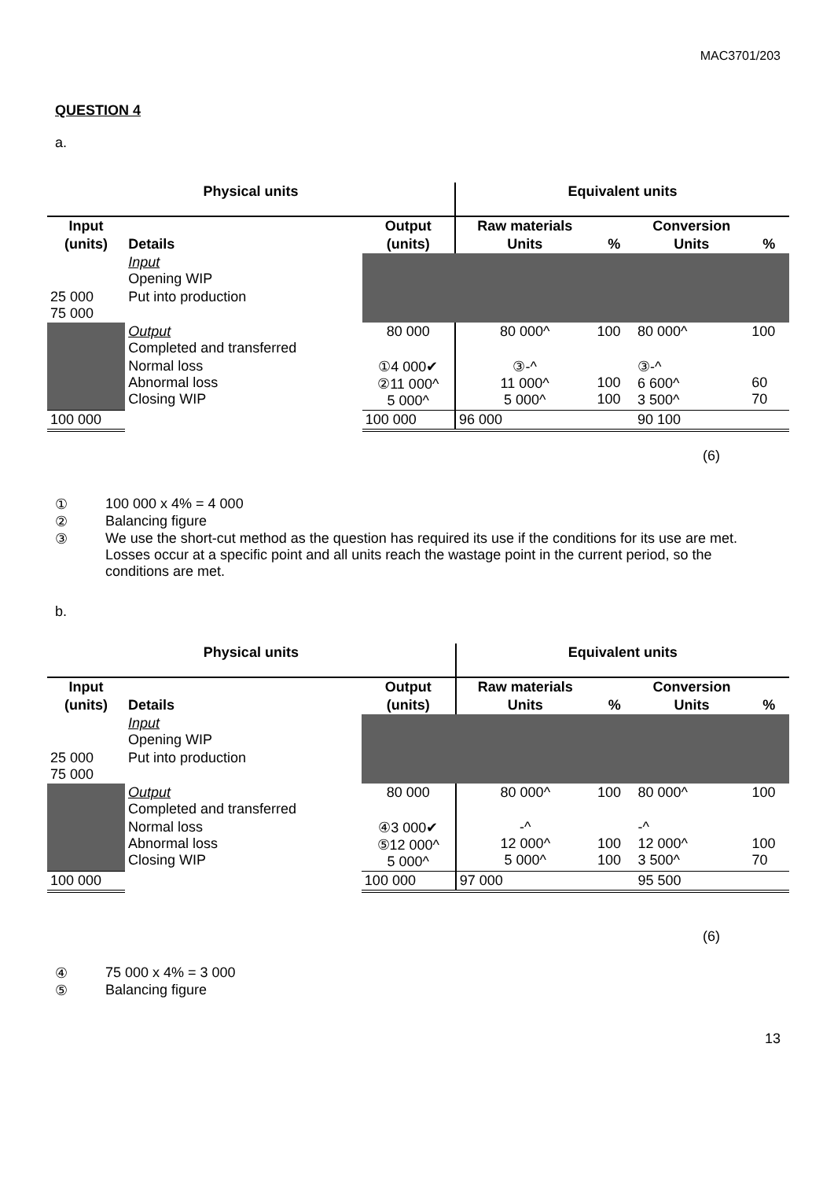MAC3701/203
QUESTION 4
a.
| Physical units | | | Equivalent units | | | |
| --- | --- | --- | --- | --- | --- | --- |
| Input | | Output | Raw materials | | Conversion | |
| (units) | Details | (units) | Units | % | Units | % |
| | Input Opening WIP | | | | | |
| 25 000 75 000 | Put into production | | | | | |
| | Output Completed and transferred | 80 000 | 80 000^ | 100 | 80 000^ | 100 |
| | Normal loss Abnormal loss Closing WIP | ①4 000✔ ②11 000^ 5 000^ | ③-^ 11 000^ 5 000^ | 100 100 | ③-^ 6 600^ 3 500^ | 60 70 |
| 100 000 | | 100 000 | 96 000 | | 90 100 | |
(6)
① 100 000 x 4% = 4 000
② Balancing figure
③ We use the short-cut method as the question has required its use if the conditions for its use are met. Losses occur at a specific point and all units reach the wastage point in the current period, so the conditions are met.
b.
| Physical units | | | Equivalent units | | | |
| --- | --- | --- | --- | --- | --- | --- |
| Input | | Output | Raw materials | | Conversion | |
| (units) | Details | (units) | Units | % | Units | % |
| | Input Opening WIP | | | | | |
| 25 000 75 000 | Put into production | | | | | |
| | Output Completed and transferred | 80 000 | 80 000^ | 100 | 80 000^ | 100 |
| | Normal loss Abnormal loss Closing WIP | ④3 000✔ ⑤12 000^ 5 000^ | -^ 12 000^ 5 000^ | 100 100 | -^ 12 000^ 3 500^ | 100 70 |
| 100 000 | | 100 000 | 97 000 | | 95 500 | |
(6)
④ 75 000 x 4% = 3 000
⑤ Balancing figure
13